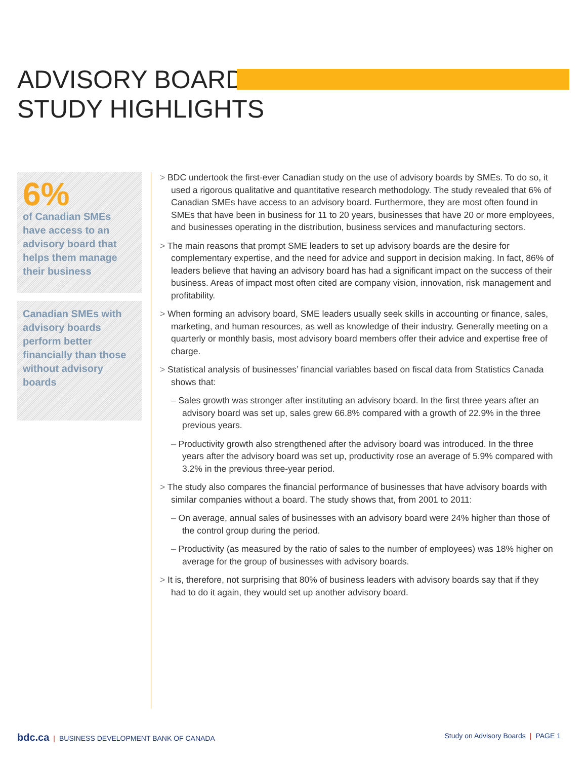ADVISORY BOARD
STUDY HIGHLIGHTS
6%
of Canadian SMEs have access to an advisory board that helps them manage their business
Canadian SMEs with advisory boards perform better financially than those without advisory boards
> BDC undertook the first-ever Canadian study on the use of advisory boards by SMEs. To do so, it used a rigorous qualitative and quantitative research methodology. The study revealed that 6% of Canadian SMEs have access to an advisory board. Furthermore, they are most often found in SMEs that have been in business for 11 to 20 years, businesses that have 20 or more employees, and businesses operating in the distribution, business services and manufacturing sectors.
> The main reasons that prompt SME leaders to set up advisory boards are the desire for complementary expertise, and the need for advice and support in decision making. In fact, 86% of leaders believe that having an advisory board has had a significant impact on the success of their business. Areas of impact most often cited are company vision, innovation, risk management and profitability.
> When forming an advisory board, SME leaders usually seek skills in accounting or finance, sales, marketing, and human resources, as well as knowledge of their industry. Generally meeting on a quarterly or monthly basis, most advisory board members offer their advice and expertise free of charge.
> Statistical analysis of businesses’ financial variables based on fiscal data from Statistics Canada shows that:
– Sales growth was stronger after instituting an advisory board. In the first three years after an advisory board was set up, sales grew 66.8% compared with a growth of 22.9% in the three previous years.
– Productivity growth also strengthened after the advisory board was introduced. In the three years after the advisory board was set up, productivity rose an average of 5.9% compared with 3.2% in the previous three-year period.
> The study also compares the financial performance of businesses that have advisory boards with similar companies without a board. The study shows that, from 2001 to 2011:
– On average, annual sales of businesses with an advisory board were 24% higher than those of the control group during the period.
– Productivity (as measured by the ratio of sales to the number of employees) was 18% higher on average for the group of businesses with advisory boards.
> It is, therefore, not surprising that 80% of business leaders with advisory boards say that if they had to do it again, they would set up another advisory board.
bdc.ca | BUSINESS DEVELOPMENT BANK OF CANADA
Study on Advisory Boards | PAGE 1